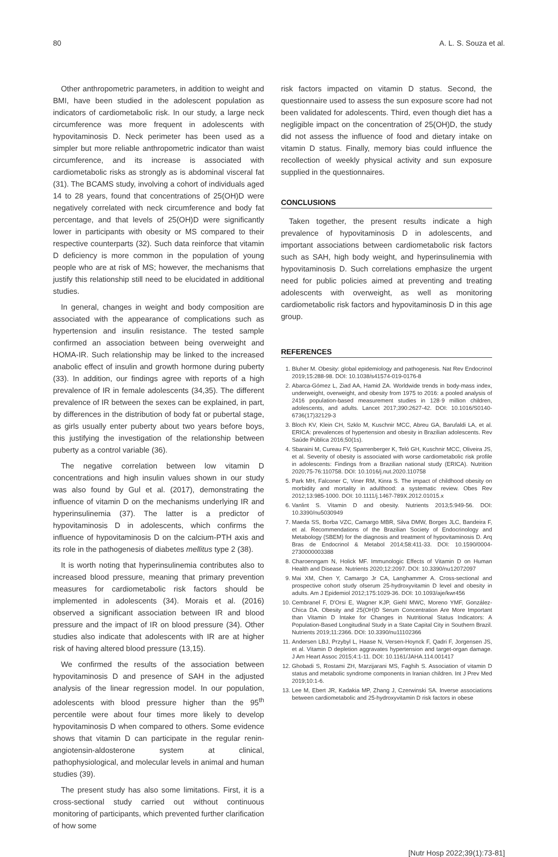80 A. L. S. Souza et al.
Other anthropometric parameters, in addition to weight and BMI, have been studied in the adolescent population as indicators of cardiometabolic risk. In our study, a large neck circumference was more frequent in adolescents with hypovitaminosis D. Neck perimeter has been used as a simpler but more reliable anthropometric indicator than waist circumference, and its increase is associated with cardiometabolic risks as strongly as is abdominal visceral fat (31). The BCAMS study, involving a cohort of individuals aged 14 to 28 years, found that concentrations of 25(OH)D were negatively correlated with neck circumference and body fat percentage, and that levels of 25(OH)D were significantly lower in participants with obesity or MS compared to their respective counterparts (32). Such data reinforce that vitamin D deficiency is more common in the population of young people who are at risk of MS; however, the mechanisms that justify this relationship still need to be elucidated in additional studies.
In general, changes in weight and body composition are associated with the appearance of complications such as hypertension and insulin resistance. The tested sample confirmed an association between being overweight and HOMA-IR. Such relationship may be linked to the increased anabolic effect of insulin and growth hormone during puberty (33). In addition, our findings agree with reports of a high prevalence of IR in female adolescents (34,35). The different prevalence of IR between the sexes can be explained, in part, by differences in the distribution of body fat or pubertal stage, as girls usually enter puberty about two years before boys, this justifying the investigation of the relationship between puberty as a control variable (36).
The negative correlation between low vitamin D concentrations and high insulin values shown in our study was also found by Gul et al. (2017), demonstrating the influence of vitamin D on the mechanisms underlying IR and hyperinsulinemia (37). The latter is a predictor of hypovitaminosis D in adolescents, which confirms the influence of hypovitaminosis D on the calcium-PTH axis and its role in the pathogenesis of diabetes mellitus type 2 (38).
It is worth noting that hyperinsulinemia contributes also to increased blood pressure, meaning that primary prevention measures for cardiometabolic risk factors should be implemented in adolescents (34). Morais et al. (2016) observed a significant association between IR and blood pressure and the impact of IR on blood pressure (34). Other studies also indicate that adolescents with IR are at higher risk of having altered blood pressure (13,15).
We confirmed the results of the association between hypovitaminosis D and presence of SAH in the adjusted analysis of the linear regression model. In our population, adolescents with blood pressure higher than the 95<sup>th</sup> percentile were about four times more likely to develop hypovitaminosis D when compared to others. Some evidence shows that vitamin D can participate in the regular renin-angiotensin-aldosterone system at clinical, pathophysiological, and molecular levels in animal and human studies (39).
The present study has also some limitations. First, it is a cross-sectional study carried out without continuous monitoring of participants, which prevented further clarification of how some
risk factors impacted on vitamin D status. Second, the questionnaire used to assess the sun exposure score had not been validated for adolescents. Third, even though diet has a negligible impact on the concentration of 25(OH)D, the study did not assess the influence of food and dietary intake on vitamin D status. Finally, memory bias could influence the recollection of weekly physical activity and sun exposure supplied in the questionnaires.
CONCLUSIONS
Taken together, the present results indicate a high prevalence of hypovitaminosis D in adolescents, and important associations between cardiometabolic risk factors such as SAH, high body weight, and hyperinsulinemia with hypovitaminosis D. Such correlations emphasize the urgent need for public policies aimed at preventing and treating adolescents with overweight, as well as monitoring cardiometabolic risk factors and hypovitaminosis D in this age group.
REFERENCES
1. Bluher M. Obesity: global epidemiology and pathogenesis. Nat Rev Endocrinol 2019;15:288-98. DOI: 10.1038/s41574-019-0176-8
2. Abarca-Gómez L, Ziad AA, Hamid ZA. Worldwide trends in body-mass index, underweight, overweight, and obesity from 1975 to 2016: a pooled analysis of 2416 population-based measurement studies in 128·9 million children, adolescents, and adults. Lancet 2017;390:2627-42. DOI: 10.1016/S0140-6736(17)32129-3
3. Bloch KV, Klein CH, Szklo M, Kuschnir MCC, Abreu GA, Barufaldi LA, et al. ERICA: prevalences of hypertension and obesity in Brazilian adolescents. Rev Saúde Pública 2016;50(1s).
4. Sbaraini M, Cureau FV, Sparrenberger K, Teló GH, Kuschnir MCC, Oliveira JS, et al. Severity of obesity is associated with worse cardiometabolic risk profile in adolescents: Findings from a Brazilian national study (ERICA). Nutrition 2020;75-76:110758. DOI: 10.1016/j.nut.2020.110758
5. Park MH, Falconer C, Viner RM, Kinra S. The impact of childhood obesity on morbidity and mortality in adulthood: a systematic review. Obes Rev 2012;13:985-1000. DOI: 10.1111/j.1467-789X.2012.01015.x
6. Vanlint S. Vitamin D and obesity. Nutrients 2013;5:949-56. DOI: 10.3390/nu5030949
7. Maeda SS, Borba VZC, Camargo MBR, Silva DMW, Borges JLC, Bandeira F, et al. Recommendations of the Brazilian Society of Endocrinology and Metabology (SBEM) for the diagnosis and treatment of hypovitaminosis D. Arq Bras de Endocrinol & Metabol 2014;58:411-33. DOI: 10.1590/0004-2730000003388
8. Charoenngam N, Holick MF. Immunologic Effects of Vitamin D on Human Health and Disease. Nutrients 2020;12:2097. DOI: 10.3390/nu12072097
9. Mai XM, Chen Y, Camargo Jr CA, Langhammer A. Cross-sectional and prospective cohort study ofserum 25-hydroxyvitamin D level and obesity in adults. Am J Epidemiol 2012;175:1029-36. DOI: 10.1093/aje/kwr456
10. Cembranel F, D'Orsi E, Wagner KJP, Giehl MWC, Moreno YMF, González-Chica DA. Obesity and 25(OH)D Serum Concentration Are More Important than Vitamin D Intake for Changes in Nutritional Status Indicators: A Population-Based Longitudinal Study in a State Capital City in Southern Brazil. Nutrients 2019;11:2366. DOI: 10.3390/nu11102366
11. Andersen LBJ, Przybyl L, Haase N, Versen-Hoynck F, Qadri F, Jorgensen JS, et al. Vitamin D depletion aggravates hypertension and target-organ damage. J Am Heart Assoc 2015;4:1-11. DOI: 10.1161/JAHA.114.001417
12. Ghobadi S, Rostami ZH, Marzijarani MS, Faghih S. Association of vitamin D status and metabolic syndrome components in Iranian children. Int J Prev Med 2019;10:1-6.
13. Lee M, Ebert JR, Kadakia MP, Zhang J, Czerwinski SA. Inverse associations between cardiometabolic and 25-hydroxyvitamin D risk factors in obese
[Nutr Hosp 2022;39(1):73-81]